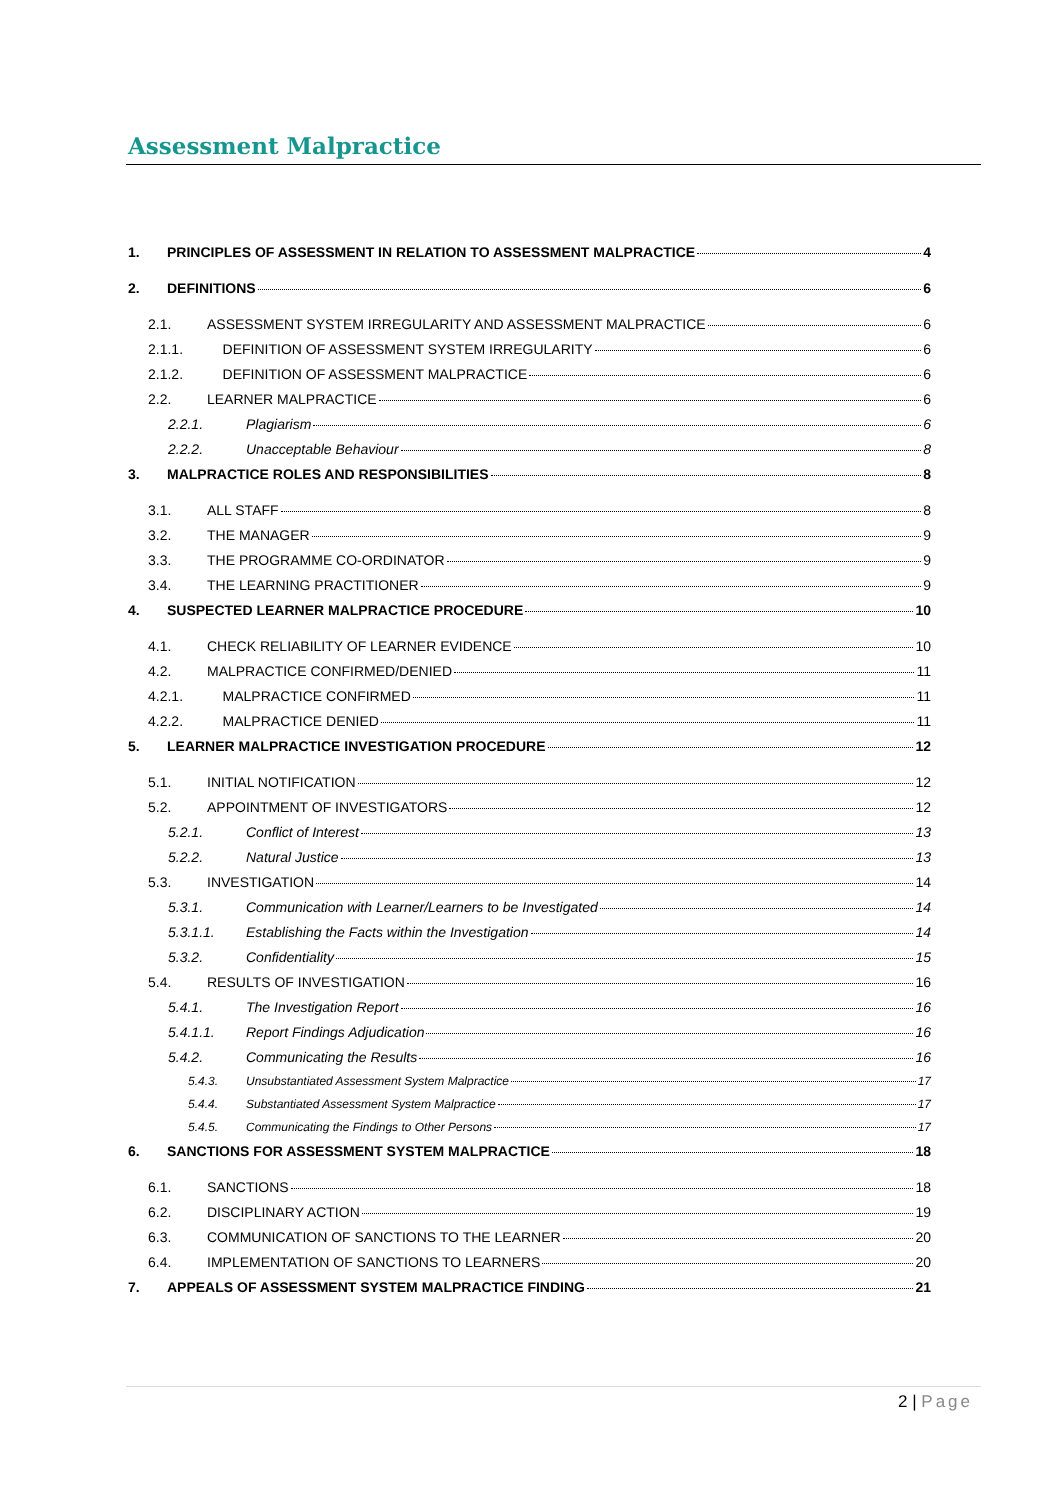Assessment Malpractice
1. PRINCIPLES OF ASSESSMENT IN RELATION TO ASSESSMENT MALPRACTICE 4
2. DEFINITIONS 6
2.1. ASSESSMENT SYSTEM IRREGULARITY AND ASSESSMENT MALPRACTICE 6
2.1.1. DEFINITION OF ASSESSMENT SYSTEM IRREGULARITY 6
2.1.2. DEFINITION OF ASSESSMENT MALPRACTICE 6
2.2. LEARNER MALPRACTICE 6
2.2.1. Plagiarism 6
2.2.2. Unacceptable Behaviour 8
3. MALPRACTICE ROLES AND RESPONSIBILITIES 8
3.1. ALL STAFF 8
3.2. THE MANAGER 9
3.3. THE PROGRAMME CO-ORDINATOR 9
3.4. THE LEARNING PRACTITIONER 9
4. SUSPECTED LEARNER MALPRACTICE PROCEDURE 10
4.1. CHECK RELIABILITY OF LEARNER EVIDENCE 10
4.2. MALPRACTICE CONFIRMED/DENIED 11
4.2.1. MALPRACTICE CONFIRMED 11
4.2.2. MALPRACTICE DENIED 11
5. LEARNER MALPRACTICE INVESTIGATION PROCEDURE 12
5.1. INITIAL NOTIFICATION 12
5.2. APPOINTMENT OF INVESTIGATORS 12
5.2.1. Conflict of Interest 13
5.2.2. Natural Justice 13
5.3. INVESTIGATION 14
5.3.1. Communication with Learner/Learners to be Investigated 14
5.3.1.1. Establishing the Facts within the Investigation 14
5.3.2. Confidentiality 15
5.4. RESULTS OF INVESTIGATION 16
5.4.1. The Investigation Report 16
5.4.1.1. Report Findings Adjudication 16
5.4.2. Communicating the Results 16
5.4.3. Unsubstantiated Assessment System Malpractice 17
5.4.4. Substantiated Assessment System Malpractice 17
5.4.5. Communicating the Findings to Other Persons 17
6. SANCTIONS FOR ASSESSMENT SYSTEM MALPRACTICE 18
6.1. SANCTIONS 18
6.2. DISCIPLINARY ACTION 19
6.3. COMMUNICATION OF SANCTIONS TO THE LEARNER 20
6.4. IMPLEMENTATION OF SANCTIONS TO LEARNERS 20
7. APPEALS OF ASSESSMENT SYSTEM MALPRACTICE FINDING 21
2 | Page